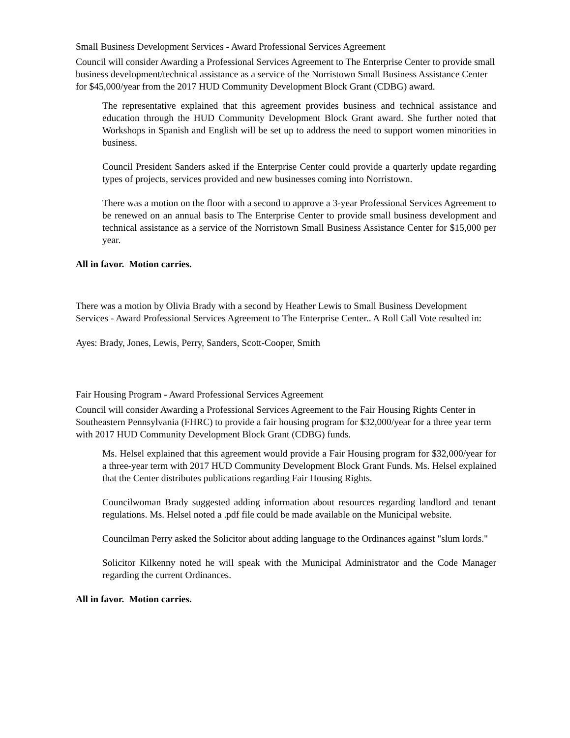Small Business Development Services - Award Professional Services Agreement
Council will consider Awarding a Professional Services Agreement to The Enterprise Center to provide small business development/technical assistance as a service of the Norristown Small Business Assistance Center for $45,000/year from the 2017 HUD Community Development Block Grant (CDBG) award.
The representative explained that this agreement provides business and technical assistance and education through the HUD Community Development Block Grant award. She further noted that Workshops in Spanish and English will be set up to address the need to support women minorities in business.
Council President Sanders asked if the Enterprise Center could provide a quarterly update regarding types of projects, services provided and new businesses coming into Norristown.
There was a motion on the floor with a second to approve a 3-year Professional Services Agreement to be renewed on an annual basis to The Enterprise Center to provide small business development and technical assistance as a service of the Norristown Small Business Assistance Center for $15,000 per year.
All in favor. Motion carries.
There was a motion by Olivia Brady with a second by Heather Lewis to Small Business Development Services - Award Professional Services Agreement to The Enterprise Center.. A Roll Call Vote resulted in:
Ayes: Brady, Jones, Lewis, Perry, Sanders, Scott-Cooper, Smith
Fair Housing Program - Award Professional Services Agreement
Council will consider Awarding a Professional Services Agreement to the Fair Housing Rights Center in Southeastern Pennsylvania (FHRC) to provide a fair housing program for $32,000/year for a three year term with 2017 HUD Community Development Block Grant (CDBG) funds.
Ms. Helsel explained that this agreement would provide a Fair Housing program for $32,000/year for a three-year term with 2017 HUD Community Development Block Grant Funds. Ms. Helsel explained that the Center distributes publications regarding Fair Housing Rights.
Councilwoman Brady suggested adding information about resources regarding landlord and tenant regulations. Ms. Helsel noted a .pdf file could be made available on the Municipal website.
Councilman Perry asked the Solicitor about adding language to the Ordinances against "slum lords."
Solicitor Kilkenny noted he will speak with the Municipal Administrator and the Code Manager regarding the current Ordinances.
All in favor. Motion carries.